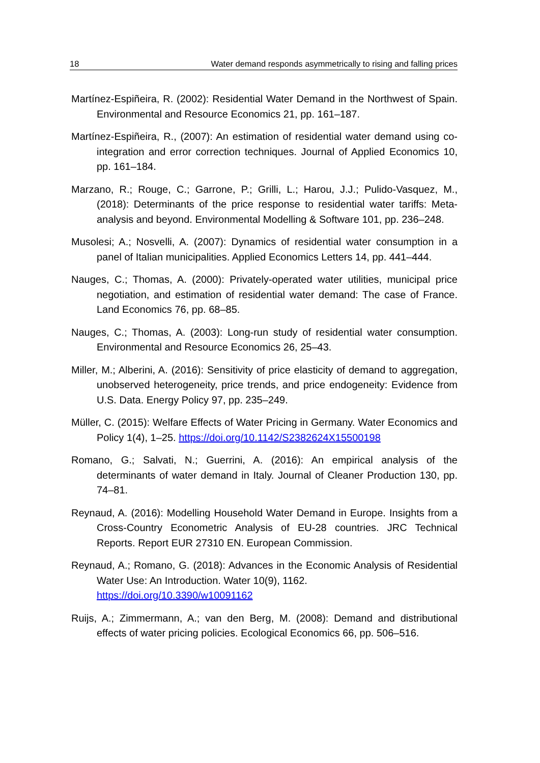18 Water demand responds asymmetrically to rising and falling prices
Martínez-Espiñeira, R. (2002): Residential Water Demand in the Northwest of Spain. Environmental and Resource Economics 21, pp. 161–187.
Martínez-Espiñeira, R., (2007): An estimation of residential water demand using co-integration and error correction techniques. Journal of Applied Economics 10, pp. 161–184.
Marzano, R.; Rouge, C.; Garrone, P.; Grilli, L.; Harou, J.J.; Pulido-Vasquez, M., (2018): Determinants of the price response to residential water tariffs: Meta-analysis and beyond. Environmental Modelling & Software 101, pp. 236–248.
Musolesi; A.; Nosvelli, A. (2007): Dynamics of residential water consumption in a panel of Italian municipalities. Applied Economics Letters 14, pp. 441–444.
Nauges, C.; Thomas, A. (2000): Privately-operated water utilities, municipal price negotiation, and estimation of residential water demand: The case of France. Land Economics 76, pp. 68–85.
Nauges, C.; Thomas, A. (2003): Long-run study of residential water consumption. Environmental and Resource Economics 26, 25–43.
Miller, M.; Alberini, A. (2016): Sensitivity of price elasticity of demand to aggregation, unobserved heterogeneity, price trends, and price endogeneity: Evidence from U.S. Data. Energy Policy 97, pp. 235–249.
Müller, C. (2015): Welfare Effects of Water Pricing in Germany. Water Economics and Policy 1(4), 1–25. https://doi.org/10.1142/S2382624X15500198
Romano, G.; Salvati, N.; Guerrini, A. (2016): An empirical analysis of the determinants of water demand in Italy. Journal of Cleaner Production 130, pp. 74–81.
Reynaud, A. (2016): Modelling Household Water Demand in Europe. Insights from a Cross-Country Econometric Analysis of EU-28 countries. JRC Technical Reports. Report EUR 27310 EN. European Commission.
Reynaud, A.; Romano, G. (2018): Advances in the Economic Analysis of Residential Water Use: An Introduction. Water 10(9), 1162.
https://doi.org/10.3390/w10091162
Ruijs, A.; Zimmermann, A.; van den Berg, M. (2008): Demand and distributional effects of water pricing policies. Ecological Economics 66, pp. 506–516.